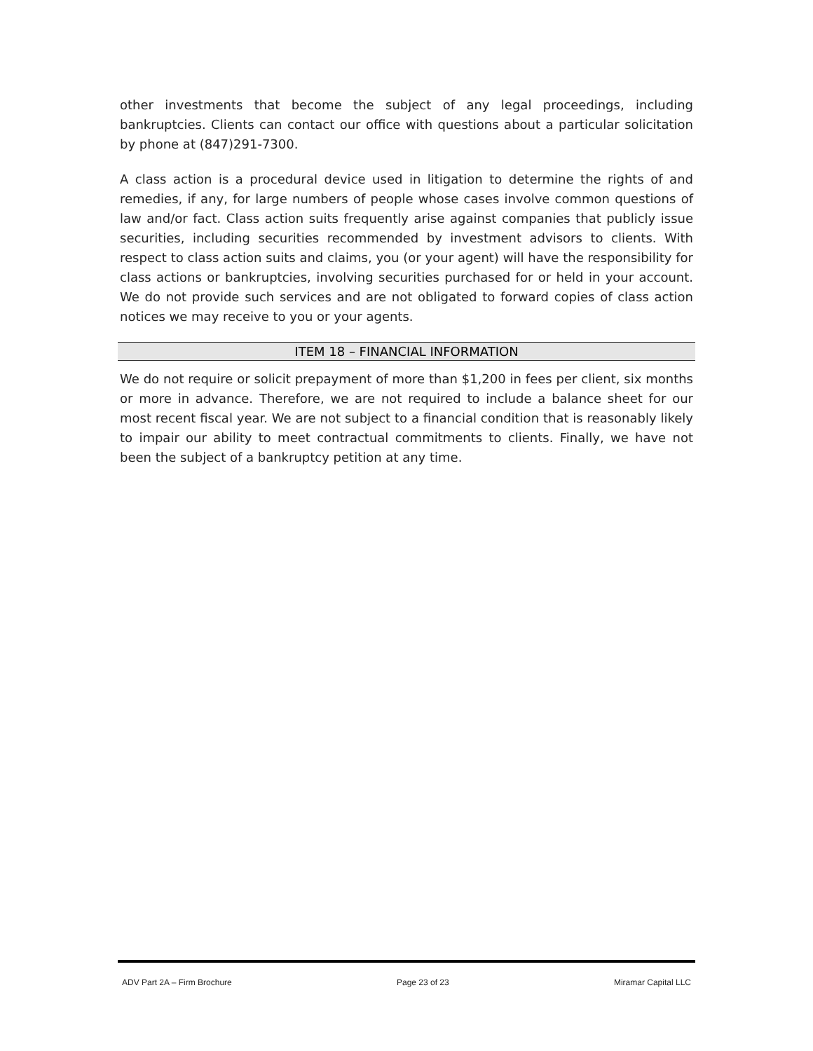other investments that become the subject of any legal proceedings, including bankruptcies. Clients can contact our office with questions about a particular solicitation by phone at (847)291-7300.
A class action is a procedural device used in litigation to determine the rights of and remedies, if any, for large numbers of people whose cases involve common questions of law and/or fact. Class action suits frequently arise against companies that publicly issue securities, including securities recommended by investment advisors to clients. With respect to class action suits and claims, you (or your agent) will have the responsibility for class actions or bankruptcies, involving securities purchased for or held in your account. We do not provide such services and are not obligated to forward copies of class action notices we may receive to you or your agents.
ITEM 18 – FINANCIAL INFORMATION
We do not require or solicit prepayment of more than $1,200 in fees per client, six months or more in advance. Therefore, we are not required to include a balance sheet for our most recent fiscal year. We are not subject to a financial condition that is reasonably likely to impair our ability to meet contractual commitments to clients. Finally, we have not been the subject of a bankruptcy petition at any time.
ADV Part 2A – Firm Brochure Page 23 of 23 Miramar Capital LLC